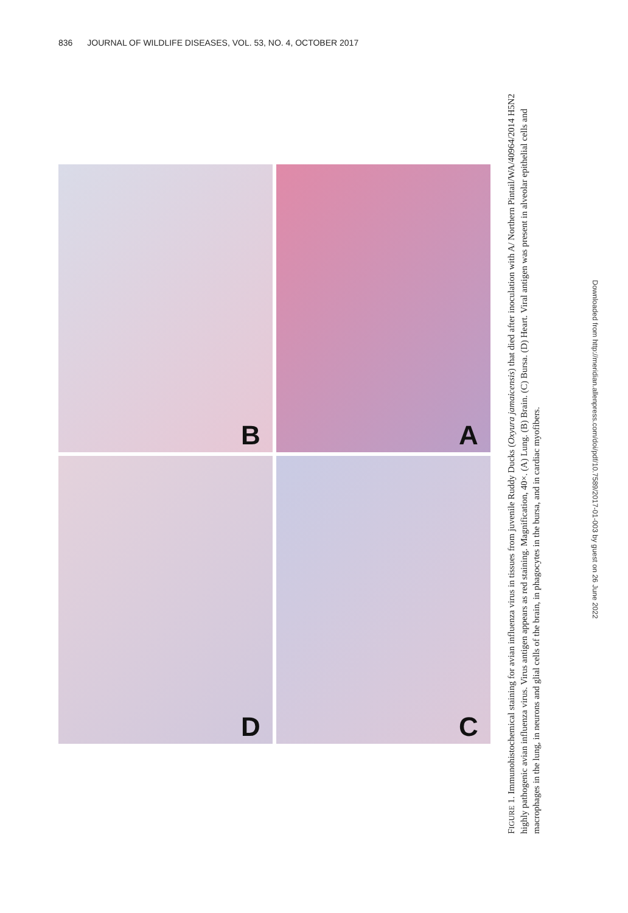836 JOURNAL OF WILDLIFE DISEASES, VOL. 53, NO. 4, OCTOBER 2017
B
A
D
C
FIGURE 1. Immunohistochemical staining for avian influenza virus in tissues from juvenile Ruddy Ducks (Oxyura jamaicensis) that died after inoculation with A/ Northern Pintail/WA/40964/2014 H5N2 highly pathogenic avian influenza virus. Virus antigen appears as red staining. Magnification, 40×. (A) Lung. (B) Brain. (C) Bursa. (D) Heart. Viral antigen was present in alveolar epithelial cells and macrophages in the lung, in neurons and glial cells of the brain, in phagocytes in the bursa, and in cardiac myofibers.
Downloaded from http://meridian.allenpress.com/doi/pdf/10.7589/2017-01-003 by guest on 26 June 2022